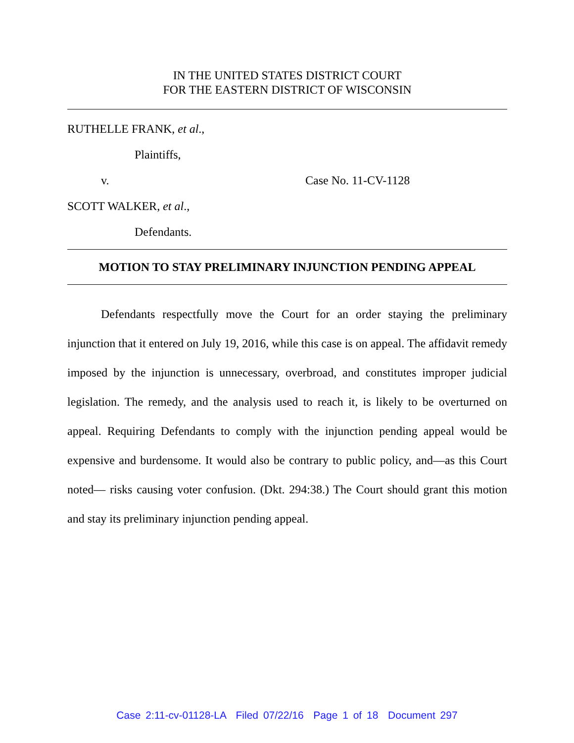IN THE UNITED STATES DISTRICT COURT
FOR THE EASTERN DISTRICT OF WISCONSIN
RUTHELLE FRANK, et al.,
Plaintiffs,
v. Case No. 11-CV-1128
SCOTT WALKER, et al.,
Defendants.
MOTION TO STAY PRELIMINARY INJUNCTION PENDING APPEAL
Defendants respectfully move the Court for an order staying the preliminary injunction that it entered on July 19, 2016, while this case is on appeal. The affidavit remedy imposed by the injunction is unnecessary, overbroad, and constitutes improper judicial legislation. The remedy, and the analysis used to reach it, is likely to be overturned on appeal. Requiring Defendants to comply with the injunction pending appeal would be expensive and burdensome. It would also be contrary to public policy, and—as this Court noted— risks causing voter confusion. (Dkt. 294:38.) The Court should grant this motion and stay its preliminary injunction pending appeal.
Case 2:11-cv-01128-LA Filed 07/22/16 Page 1 of 18 Document 297